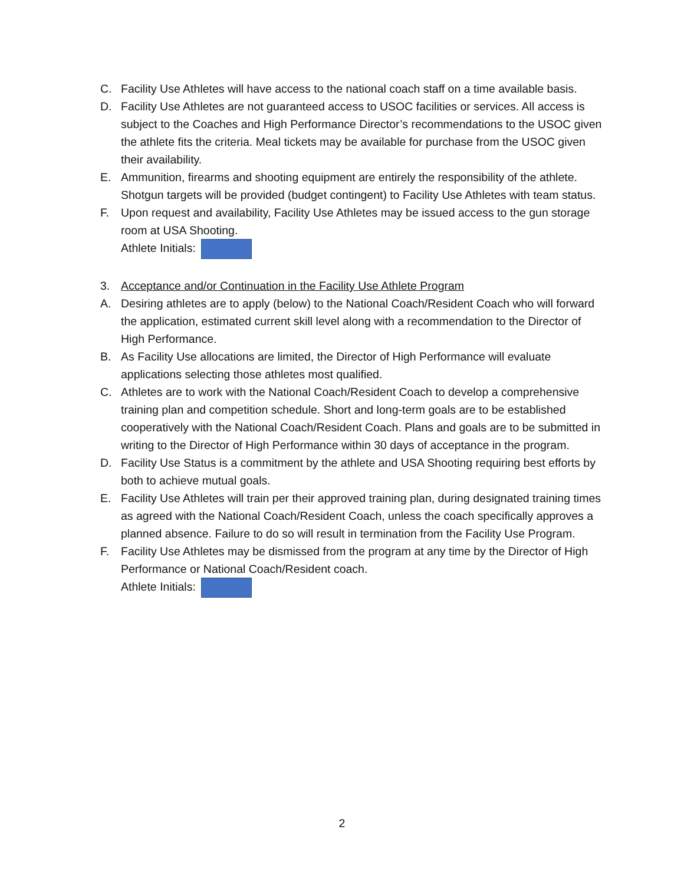C. Facility Use Athletes will have access to the national coach staff on a time available basis.
D. Facility Use Athletes are not guaranteed access to USOC facilities or services. All access is subject to the Coaches and High Performance Director’s recommendations to the USOC given the athlete fits the criteria. Meal tickets may be available for purchase from the USOC given their availability.
E. Ammunition, firearms and shooting equipment are entirely the responsibility of the athlete. Shotgun targets will be provided (budget contingent) to Facility Use Athletes with team status.
F. Upon request and availability, Facility Use Athletes may be issued access to the gun storage room at USA Shooting.
Athlete Initials:
3. Acceptance and/or Continuation in the Facility Use Athlete Program
A. Desiring athletes are to apply (below) to the National Coach/Resident Coach who will forward the application, estimated current skill level along with a recommendation to the Director of High Performance.
B. As Facility Use allocations are limited, the Director of High Performance will evaluate applications selecting those athletes most qualified.
C. Athletes are to work with the National Coach/Resident Coach to develop a comprehensive training plan and competition schedule. Short and long-term goals are to be established cooperatively with the National Coach/Resident Coach. Plans and goals are to be submitted in writing to the Director of High Performance within 30 days of acceptance in the program.
D. Facility Use Status is a commitment by the athlete and USA Shooting requiring best efforts by both to achieve mutual goals.
E. Facility Use Athletes will train per their approved training plan, during designated training times as agreed with the National Coach/Resident Coach, unless the coach specifically approves a planned absence. Failure to do so will result in termination from the Facility Use Program.
F. Facility Use Athletes may be dismissed from the program at any time by the Director of High Performance or National Coach/Resident coach.
Athlete Initials:
2